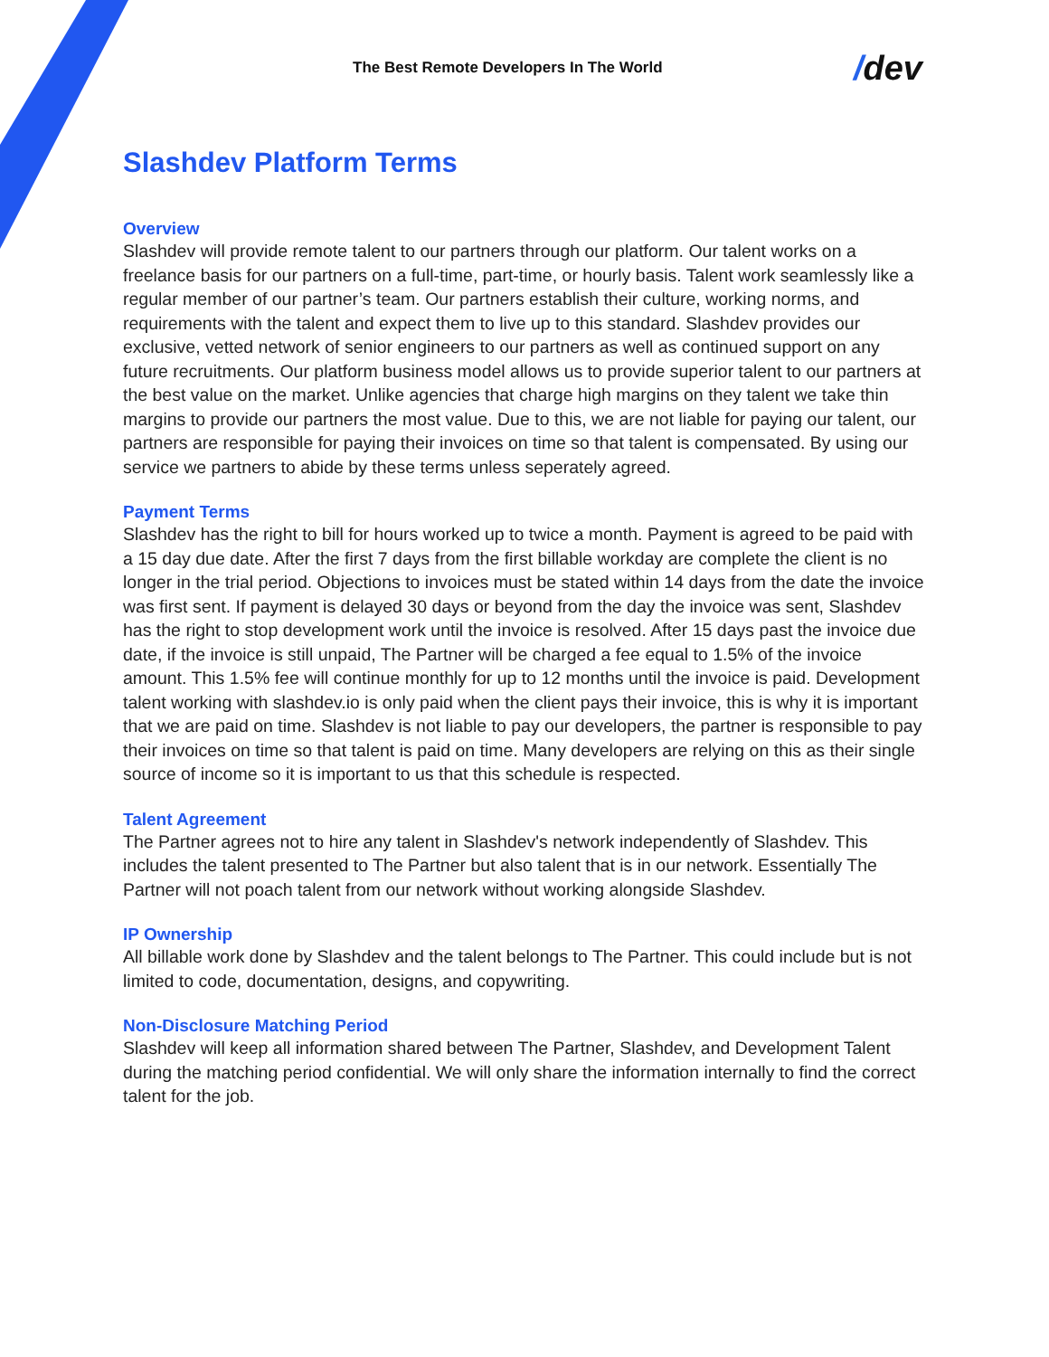The Best Remote Developers In The World
/dev
Slashdev Platform Terms
Overview
Slashdev will provide remote talent to our partners through our platform. Our talent works on a freelance basis for our partners on a full-time, part-time, or hourly basis. Talent work seamlessly like a regular member of our partner’s team. Our partners establish their culture, working norms, and requirements with the talent and expect them to live up to this standard. Slashdev provides our exclusive, vetted network of senior engineers to our partners as well as continued support on any future recruitments. Our platform business model allows us to provide superior talent to our partners at the best value on the market. Unlike agencies that charge high margins on they talent we take thin margins to provide our partners the most value. Due to this, we are not liable for paying our talent, our partners are responsible for paying their invoices on time so that talent is compensated. By using our service we partners to abide by these terms unless seperately agreed.
Payment Terms
Slashdev has the right to bill for hours worked up to twice a month. Payment is agreed to be paid with a 15 day due date. After the first 7 days from the first billable workday are complete the client is no longer in the trial period. Objections to invoices must be stated within 14 days from the date the invoice was first sent. If payment is delayed 30 days or beyond from the day the invoice was sent, Slashdev has the right to stop development work until the invoice is resolved. After 15 days past the invoice due date, if the invoice is still unpaid, The Partner will be charged a fee equal to 1.5% of the invoice amount. This 1.5% fee will continue monthly for up to 12 months until the invoice is paid. Development talent working with slashdev.io is only paid when the client pays their invoice, this is why it is important that we are paid on time. Slashdev is not liable to pay our developers, the partner is responsible to pay their invoices on time so that talent is paid on time. Many developers are relying on this as their single source of income so it is important to us that this schedule is respected.
Talent Agreement
The Partner agrees not to hire any talent in Slashdev's network independently of Slashdev. This includes the talent presented to The Partner but also talent that is in our network. Essentially The Partner will not poach talent from our network without working alongside Slashdev.
IP Ownership
All billable work done by Slashdev and the talent belongs to The Partner. This could include but is not limited to code, documentation, designs, and copywriting.
Non-Disclosure Matching Period
Slashdev will keep all information shared between The Partner, Slashdev, and Development Talent during the matching period confidential. We will only share the information internally to find the correct talent for the job.